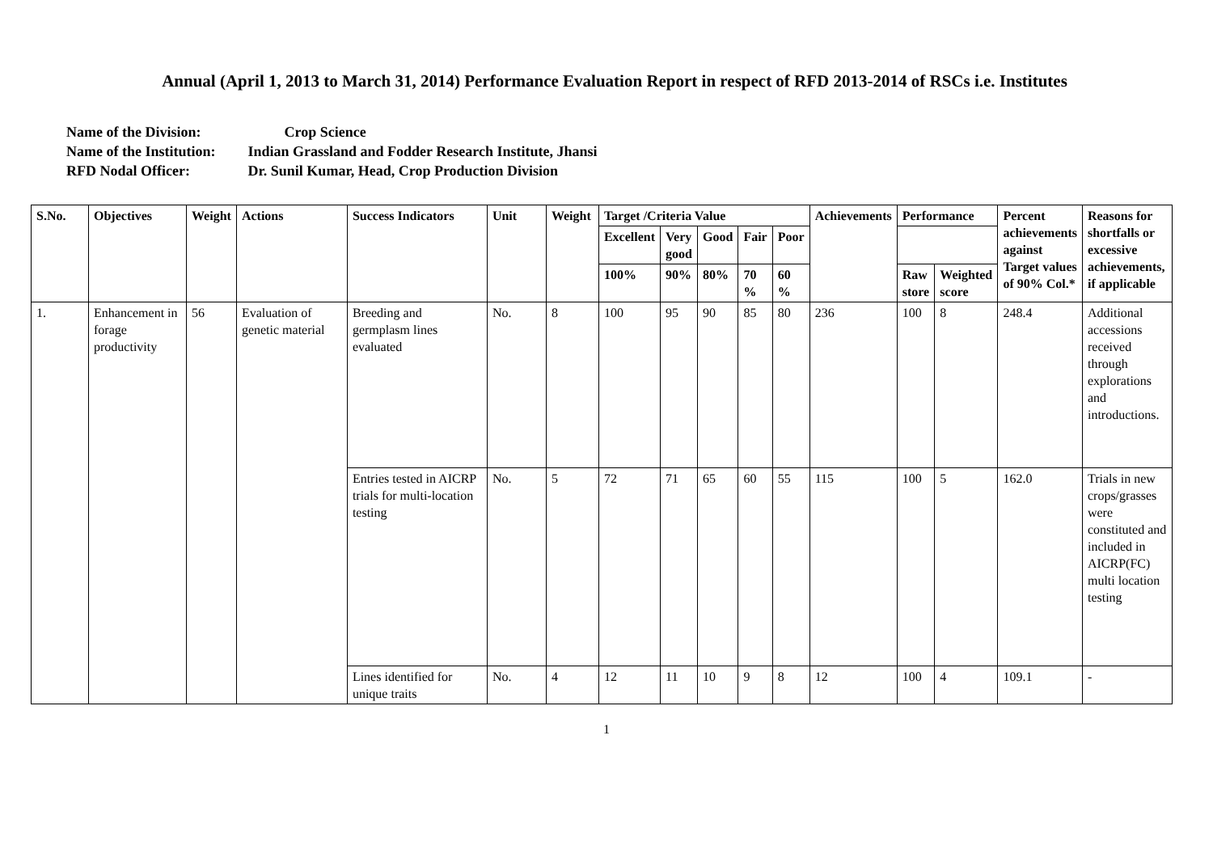Annual (April 1, 2013 to March 31, 2014) Performance Evaluation Report in respect of RFD 2013-2014 of RSCs i.e. Institutes
Name of the Division: Crop Science
Name of the Institution: Indian Grassland and Fodder Research Institute, Jhansi
RFD Nodal Officer: Dr. Sunil Kumar, Head, Crop Production Division
| S.No. | Objectives | Weight | Actions | Success Indicators | Unit | Weight | Target /Criteria Value | | | | | Achievements | Performance | | Percent achievements against Target values of 90% Col.* | Reasons for shortfalls or excessive achievements, if applicable |
| --- | --- | --- | --- | --- | --- | --- | --- | --- | --- | --- | --- | --- | --- | --- | --- | --- |
| | | | | | | | Excellent | Very good | Good | Fair | Poor | | | | | |
| | | | | | | | 100% | 90% | 80% | 70 % | 60 % | | Raw store | Weighted score | | |
| 1. | Enhancement in forage productivity | 56 | Evaluation of genetic material | Breeding and germplasm lines evaluated | No. | 8 | 100 | 95 | 90 | 85 | 80 | 236 | 100 | 8 | 248.4 | Additional accessions received through explorations and introductions. |
| | | | | Entries tested in AICRP trials for multi-location testing | No. | 5 | 72 | 71 | 65 | 60 | 55 | 115 | 100 | 5 | 162.0 | Trials in new crops/grasses were constituted and included in AICRP(FC) multi location testing |
| | | | | Lines identified for unique traits | No. | 4 | 12 | 11 | 10 | 9 | 8 | 12 | 100 | 4 | 109.1 | - |
1